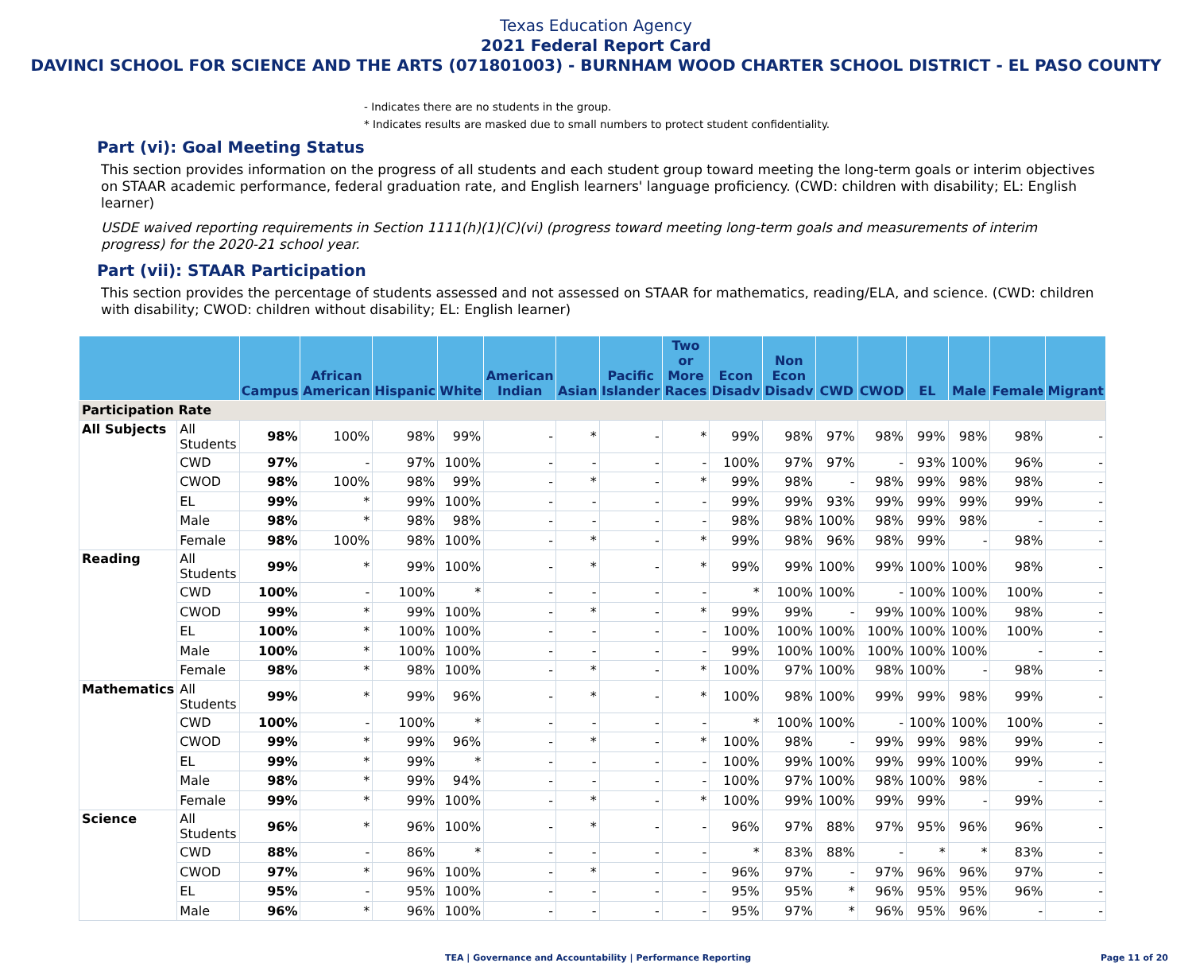Texas Education Agency
2021 Federal Report Card
DAVINCI SCHOOL FOR SCIENCE AND THE ARTS (071801003) - BURNHAM WOOD CHARTER SCHOOL DISTRICT - EL PASO COUNTY
- Indicates there are no students in the group.
* Indicates results are masked due to small numbers to protect student confidentiality.
Part (vi): Goal Meeting Status
This section provides information on the progress of all students and each student group toward meeting the long-term goals or interim objectives on STAAR academic performance, federal graduation rate, and English learners' language proficiency. (CWD: children with disability; EL: English learner)
USDE waived reporting requirements in Section 1111(h)(1)(C)(vi) (progress toward meeting long-term goals and measurements of interim progress) for the 2020-21 school year.
Part (vii): STAAR Participation
This section provides the percentage of students assessed and not assessed on STAAR for mathematics, reading/ELA, and science. (CWD: children with disability; CWOD: children without disability; EL: English learner)
| | | Campus | African American | Hispanic | White | American Indian | Asian | Pacific Islander | Two or More Races | Econ Disadv | Non Econ Disadv | CWD | CWOD | EL | Male | Female | Migrant |
| --- | --- | --- | --- | --- | --- | --- | --- | --- | --- | --- | --- | --- | --- | --- | --- | --- | --- |
| Participation Rate | | | | | | | | | | | | | | | | | |
| All Subjects | All Students | 98% | 100% | 98% | 99% | - | * | - | * | 99% | 98% | 97% | 98% | 99% | 98% | 98% | - |
| | CWD | 97% | - | 97% | 100% | - | - | - | - | 100% | 97% | 97% | - | 93% | 100% | 96% | - |
| | CWOD | 98% | 100% | 98% | 99% | - | * | - | * | 99% | 98% | - | 98% | 99% | 98% | 98% | - |
| | EL | 99% | * | 99% | 100% | - | - | - | - | 99% | 99% | 93% | 99% | 99% | 99% | 99% | - |
| | Male | 98% | * | 98% | 98% | - | - | - | - | 98% | 98% | 100% | 98% | 99% | 98% | - | - |
| | Female | 98% | 100% | 98% | 100% | - | * | - | * | 99% | 98% | 96% | 98% | 99% | - | 98% | - |
| Reading | All Students | 99% | * | 99% | 100% | - | * | - | * | 99% | 99% | 100% | 99% | 100% | 100% | 98% | - |
| | CWD | 100% | - | 100% | * | - | - | - | - | * | 100% | 100% | - | 100% | 100% | 100% | - |
| | CWOD | 99% | * | 99% | 100% | - | * | - | * | 99% | 99% | - | 99% | 100% | 100% | 98% | - |
| | EL | 100% | * | 100% | 100% | - | - | - | - | 100% | 100% | 100% | 100% | 100% | 100% | 100% | - |
| | Male | 100% | * | 100% | 100% | - | - | - | - | 99% | 100% | 100% | 100% | 100% | 100% | - | - |
| | Female | 98% | * | 98% | 100% | - | * | - | * | 100% | 97% | 100% | 98% | 100% | - | 98% | - |
| Mathematics | All Students | 99% | * | 99% | 96% | - | * | - | * | 100% | 98% | 100% | 99% | 99% | 98% | 99% | - |
| | CWD | 100% | - | 100% | * | - | - | - | - | * | 100% | 100% | - | 100% | 100% | 100% | - |
| | CWOD | 99% | * | 99% | 96% | - | * | - | * | 100% | 98% | - | 99% | 99% | 98% | 99% | - |
| | EL | 99% | * | 99% | * | - | - | - | - | 100% | 99% | 100% | 99% | 99% | 100% | 99% | - |
| | Male | 98% | * | 99% | 94% | - | - | - | - | 100% | 97% | 100% | 98% | 100% | 98% | - | - |
| | Female | 99% | * | 99% | 100% | - | * | - | * | 100% | 99% | 100% | 99% | 99% | - | 99% | - |
| Science | All Students | 96% | * | 96% | 100% | - | * | - | - | 96% | 97% | 88% | 97% | 95% | 96% | 96% | - |
| | CWD | 88% | - | 86% | * | - | - | - | - | * | 83% | 88% | - | * | * | 83% | - |
| | CWOD | 97% | * | 96% | 100% | - | * | - | - | 96% | 97% | - | 97% | 96% | 96% | 97% | - |
| | EL | 95% | - | 95% | 100% | - | - | - | - | 95% | 95% | * | 96% | 95% | 95% | 96% | - |
| | Male | 96% | * | 96% | 100% | - | - | - | - | 95% | 97% | * | 96% | 95% | 96% | - | - |
TEA | Governance and Accountability | Performance Reporting Page 11 of 20